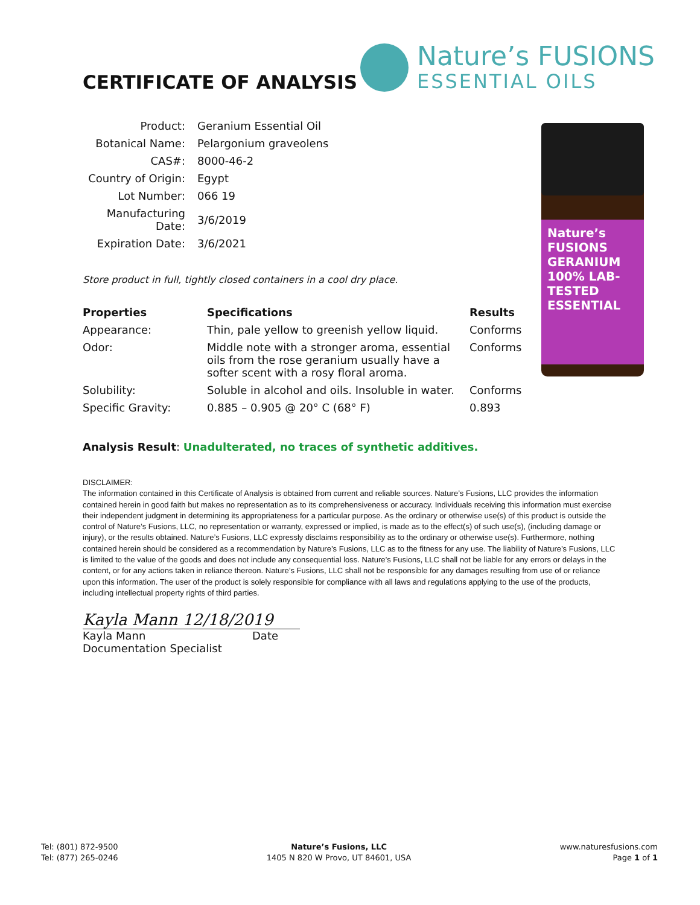CERTIFICATE OF ANALYSIS
Nature’s FUSIONS
ESSENTIAL OILS
| Product: | Geranium Essential Oil |
| Botanical Name: | Pelargonium graveolens |
| CAS#: | 8000-46-2 |
| Country of Origin: | Egypt |
| Lot Number: | 066 19 |
| Manufacturing Date: | 3/6/2019 |
| Expiration Date: | 3/6/2021 |
Store product in full, tightly closed containers in a cool dry place.
| Properties | Specifications | Results |
| --- | --- | --- |
| Appearance: | Thin, pale yellow to greenish yellow liquid. | Conforms |
| Odor: | Middle note with a stronger aroma, essential oils from the rose geranium usually have a softer scent with a rosy floral aroma. | Conforms |
| Solubility: | Soluble in alcohol and oils. Insoluble in water. | Conforms |
| Specific Gravity: | 0.885 – 0.905 @ 20° C (68° F) | 0.893 |
Nature’s FUSIONS GERANIUM 100% LAB-TESTED ESSENTIAL
Analysis Result: Unadulterated, no traces of synthetic additives.
DISCLAIMER:
The information contained in this Certificate of Analysis is obtained from current and reliable sources. Nature’s Fusions, LLC provides the information contained herein in good faith but makes no representation as to its comprehensiveness or accuracy. Individuals receiving this information must exercise their independent judgment in determining its appropriateness for a particular purpose. As the ordinary or otherwise use(s) of this product is outside the control of Nature’s Fusions, LLC, no representation or warranty, expressed or implied, is made as to the effect(s) of such use(s), (including damage or injury), or the results obtained. Nature’s Fusions, LLC expressly disclaims responsibility as to the ordinary or otherwise use(s). Furthermore, nothing contained herein should be considered as a recommendation by Nature’s Fusions, LLC as to the fitness for any use. The liability of Nature’s Fusions, LLC is limited to the value of the goods and does not include any consequential loss. Nature’s Fusions, LLC shall not be liable for any errors or delays in the content, or for any actions taken in reliance thereon. Nature’s Fusions, LLC shall not be responsible for any damages resulting from use of or reliance upon this information. The user of the product is solely responsible for compliance with all laws and regulations applying to the use of the products, including intellectual property rights of third parties.
Kayla Mann 12/18/2019
Kayla Mann Date
Documentation Specialist
Tel: (801) 872-9500
Tel: (877) 265-0246
Nature’s Fusions, LLC
1405 N 820 W Provo, UT 84601, USA
www.naturesfusions.com
Page 1 of 1